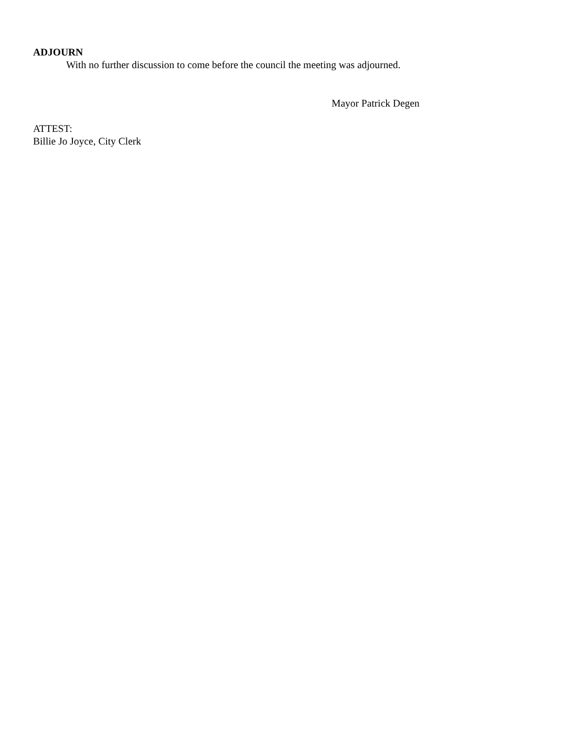ADJOURN
With no further discussion to come before the council the meeting was adjourned.
Mayor Patrick Degen
ATTEST:
Billie Jo Joyce, City Clerk